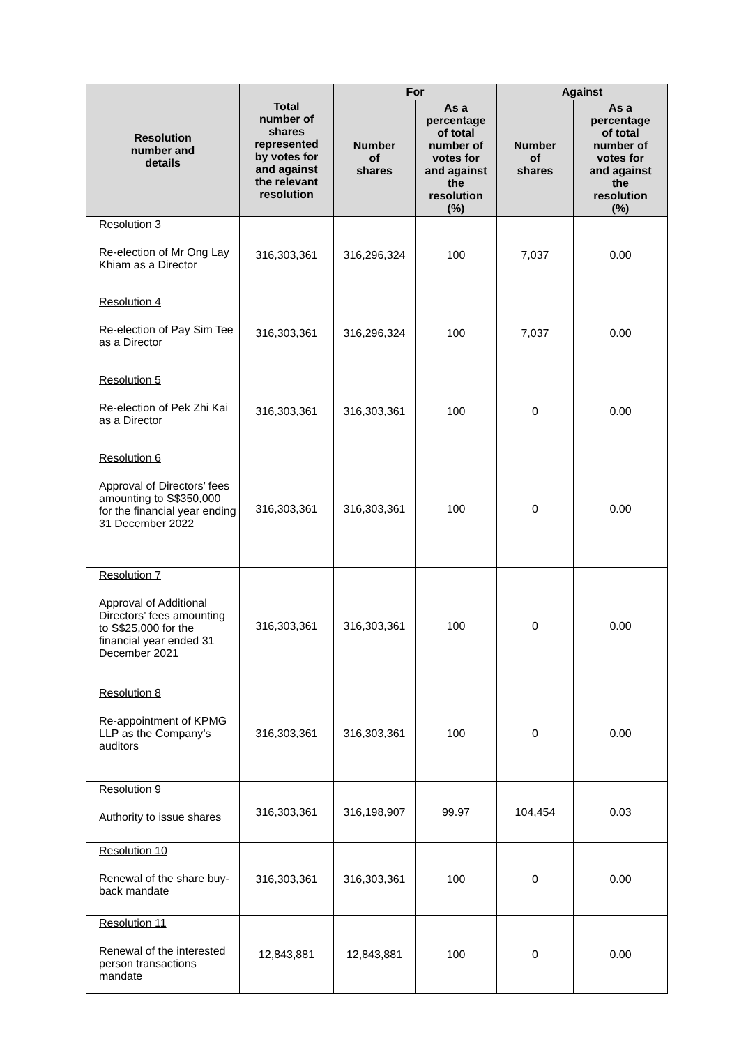| Resolution number and details | Total number of shares represented by votes for and against the relevant resolution | For | | Against | |
| --- | --- | --- | --- | --- | --- |
| | | Number of shares | As a percentage of total number of votes for and against the resolution (%) | Number of shares | As a percentage of total number of votes for and against the resolution (%) |
| Resolution 3 Re-election of Mr Ong Lay Khiam as a Director | 316,303,361 | 316,296,324 | 100 | 7,037 | 0.00 |
| Resolution 4 Re-election of Pay Sim Tee as a Director | 316,303,361 | 316,296,324 | 100 | 7,037 | 0.00 |
| Resolution 5 Re-election of Pek Zhi Kai as a Director | 316,303,361 | 316,303,361 | 100 | 0 | 0.00 |
| Resolution 6 Approval of Directors’ fees amounting to S$350,000 for the financial year ending 31 December 2022 | 316,303,361 | 316,303,361 | 100 | 0 | 0.00 |
| Resolution 7 Approval of Additional Directors’ fees amounting to S$25,000 for the financial year ended 31 December 2021 | 316,303,361 | 316,303,361 | 100 | 0 | 0.00 |
| Resolution 8 Re-appointment of KPMG LLP as the Company’s auditors | 316,303,361 | 316,303,361 | 100 | 0 | 0.00 |
| Resolution 9 Authority to issue shares | 316,303,361 | 316,198,907 | 99.97 | 104,454 | 0.03 |
| Resolution 10 Renewal of the share buy-back mandate | 316,303,361 | 316,303,361 | 100 | 0 | 0.00 |
| Resolution 11 Renewal of the interested person transactions mandate | 12,843,881 | 12,843,881 | 100 | 0 | 0.00 |